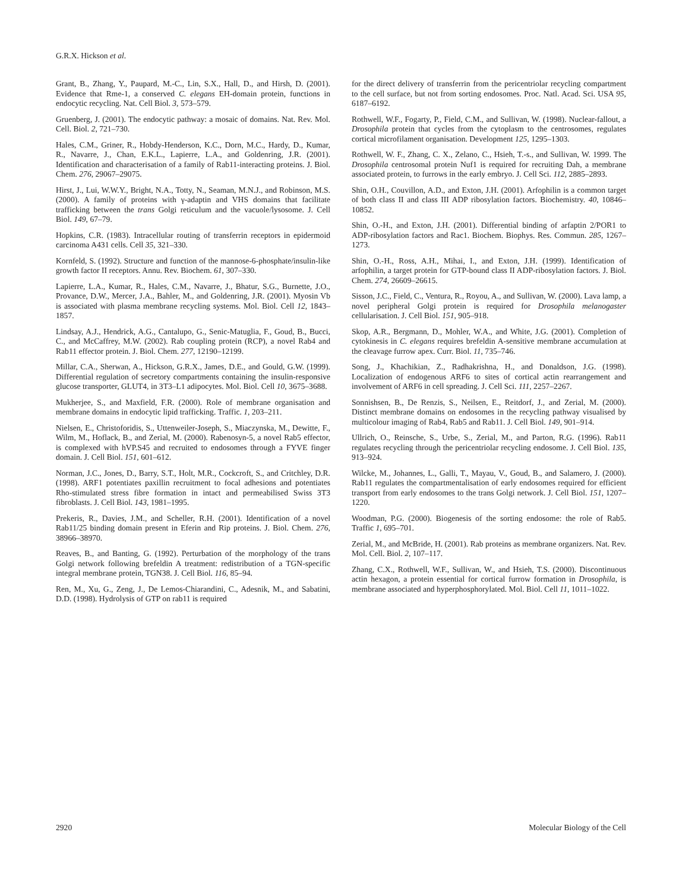G.R.X. Hickson et al.
Grant, B., Zhang, Y., Paupard, M.-C., Lin, S.X., Hall, D., and Hirsh, D. (2001). Evidence that Rme-1, a conserved C. elegans EH-domain protein, functions in endocytic recycling. Nat. Cell Biol. 3, 573–579.
Gruenberg, J. (2001). The endocytic pathway: a mosaic of domains. Nat. Rev. Mol. Cell. Biol. 2, 721–730.
Hales, C.M., Griner, R., Hobdy-Henderson, K.C., Dorn, M.C., Hardy, D., Kumar, R., Navarre, J., Chan, E.K.L., Lapierre, L.A., and Goldenring, J.R. (2001). Identification and characterisation of a family of Rab11-interacting proteins. J. Biol. Chem. 276, 29067–29075.
Hirst, J., Lui, W.W.Y., Bright, N.A., Totty, N., Seaman, M.N.J., and Robinson, M.S. (2000). A family of proteins with γ-adaptin and VHS domains that facilitate trafficking between the trans Golgi reticulum and the vacuole/lysosome. J. Cell Biol. 149, 67–79.
Hopkins, C.R. (1983). Intracellular routing of transferrin receptors in epidermoid carcinoma A431 cells. Cell 35, 321–330.
Kornfeld, S. (1992). Structure and function of the mannose-6-phosphate/insulin-like growth factor II receptors. Annu. Rev. Biochem. 61, 307–330.
Lapierre, L.A., Kumar, R., Hales, C.M., Navarre, J., Bhatur, S.G., Burnette, J.O., Provance, D.W., Mercer, J.A., Bahler, M., and Goldenring, J.R. (2001). Myosin Vb is associated with plasma membrane recycling systems. Mol. Biol. Cell 12, 1843–1857.
Lindsay, A.J., Hendrick, A.G., Cantalupo, G., Senic-Matuglia, F., Goud, B., Bucci, C., and McCaffrey, M.W. (2002). Rab coupling protein (RCP), a novel Rab4 and Rab11 effector protein. J. Biol. Chem. 277, 12190–12199.
Millar, C.A., Sherwan, A., Hickson, G.R.X., James, D.E., and Gould, G.W. (1999). Differential regulation of secretory compartments containing the insulin-responsive glucose transporter, GLUT4, in 3T3–L1 adipocytes. Mol. Biol. Cell 10, 3675–3688.
Mukherjee, S., and Maxfield, F.R. (2000). Role of membrane organisation and membrane domains in endocytic lipid trafficking. Traffic. 1, 203–211.
Nielsen, E., Christoforidis, S., Uttenweiler-Joseph, S., Miaczynska, M., Dewitte, F., Wilm, M., Hoflack, B., and Zerial, M. (2000). Rabenosyn-5, a novel Rab5 effector, is complexed with hVP.S45 and recruited to endosomes through a FYVE finger domain. J. Cell Biol. 151, 601–612.
Norman, J.C., Jones, D., Barry, S.T., Holt, M.R., Cockcroft, S., and Critchley, D.R. (1998). ARF1 potentiates paxillin recruitment to focal adhesions and potentiates Rho-stimulated stress fibre formation in intact and permeabilised Swiss 3T3 fibroblasts. J. Cell Biol. 143, 1981–1995.
Prekeris, R., Davies, J.M., and Scheller, R.H. (2001). Identification of a novel Rab11/25 binding domain present in Eferin and Rip proteins. J. Biol. Chem. 276, 38966–38970.
Reaves, B., and Banting, G. (1992). Perturbation of the morphology of the trans Golgi network following brefeldin A treatment: redistribution of a TGN-specific integral membrane protein, TGN38. J. Cell Biol. 116, 85–94.
Ren, M., Xu, G., Zeng, J., De Lemos-Chiarandini, C., Adesnik, M., and Sabatini, D.D. (1998). Hydrolysis of GTP on rab11 is required
for the direct delivery of transferrin from the pericentriolar recycling compartment to the cell surface, but not from sorting endosomes. Proc. Natl. Acad. Sci. USA 95, 6187–6192.
Rothwell, W.F., Fogarty, P., Field, C.M., and Sullivan, W. (1998). Nuclear-fallout, a Drosophila protein that cycles from the cytoplasm to the centrosomes, regulates cortical microfilament organisation. Development 125, 1295–1303.
Rothwell, W. F., Zhang, C. X., Zelano, C., Hsieh, T.-s., and Sullivan, W. 1999. The Drosophila centrosomal protein Nuf1 is required for recruiting Dah, a membrane associated protein, to furrows in the early embryo. J. Cell Sci. 112, 2885–2893.
Shin, O.H., Couvillon, A.D., and Exton, J.H. (2001). Arfophilin is a common target of both class II and class III ADP ribosylation factors. Biochemistry. 40, 10846–10852.
Shin, O.-H., and Exton, J.H. (2001). Differential binding of arfaptin 2/POR1 to ADP-ribosylation factors and Rac1. Biochem. Biophys. Res. Commun. 285, 1267–1273.
Shin, O.-H., Ross, A.H., Mihai, I., and Exton, J.H. (1999). Identification of arfophilin, a target protein for GTP-bound class II ADP-ribosylation factors. J. Biol. Chem. 274, 26609–26615.
Sisson, J.C., Field, C., Ventura, R., Royou, A., and Sullivan, W. (2000). Lava lamp, a novel peripheral Golgi protein is required for Drosophila melanogaster cellularisation. J. Cell Biol. 151, 905–918.
Skop, A.R., Bergmann, D., Mohler, W.A., and White, J.G. (2001). Completion of cytokinesis in C. elegans requires brefeldin A-sensitive membrane accumulation at the cleavage furrow apex. Curr. Biol. 11, 735–746.
Song, J., Khachikian, Z., Radhakrishna, H., and Donaldson, J.G. (1998). Localization of endogenous ARF6 to sites of cortical actin rearrangement and involvement of ARF6 in cell spreading. J. Cell Sci. 111, 2257–2267.
Sonnishsen, B., De Renzis, S., Neilsen, E., Reitdorf, J., and Zerial, M. (2000). Distinct membrane domains on endosomes in the recycling pathway visualised by multicolour imaging of Rab4, Rab5 and Rab11. J. Cell Biol. 149, 901–914.
Ullrich, O., Reinsche, S., Urbe, S., Zerial, M., and Parton, R.G. (1996). Rab11 regulates recycling through the pericentriolar recycling endosome. J. Cell Biol. 135, 913–924.
Wilcke, M., Johannes, L., Galli, T., Mayau, V., Goud, B., and Salamero, J. (2000). Rab11 regulates the compartmentalisation of early endosomes required for efficient transport from early endosomes to the trans Golgi network. J. Cell Biol. 151, 1207–1220.
Woodman, P.G. (2000). Biogenesis of the sorting endosome: the role of Rab5. Traffic 1, 695–701.
Zerial, M., and McBride, H. (2001). Rab proteins as membrane organizers. Nat. Rev. Mol. Cell. Biol. 2, 107–117.
Zhang, C.X., Rothwell, W.F., Sullivan, W., and Hsieh, T.S. (2000). Discontinuous actin hexagon, a protein essential for cortical furrow formation in Drosophila, is membrane associated and hyperphosphorylated. Mol. Biol. Cell 11, 1011–1022.
2920 Molecular Biology of the Cell